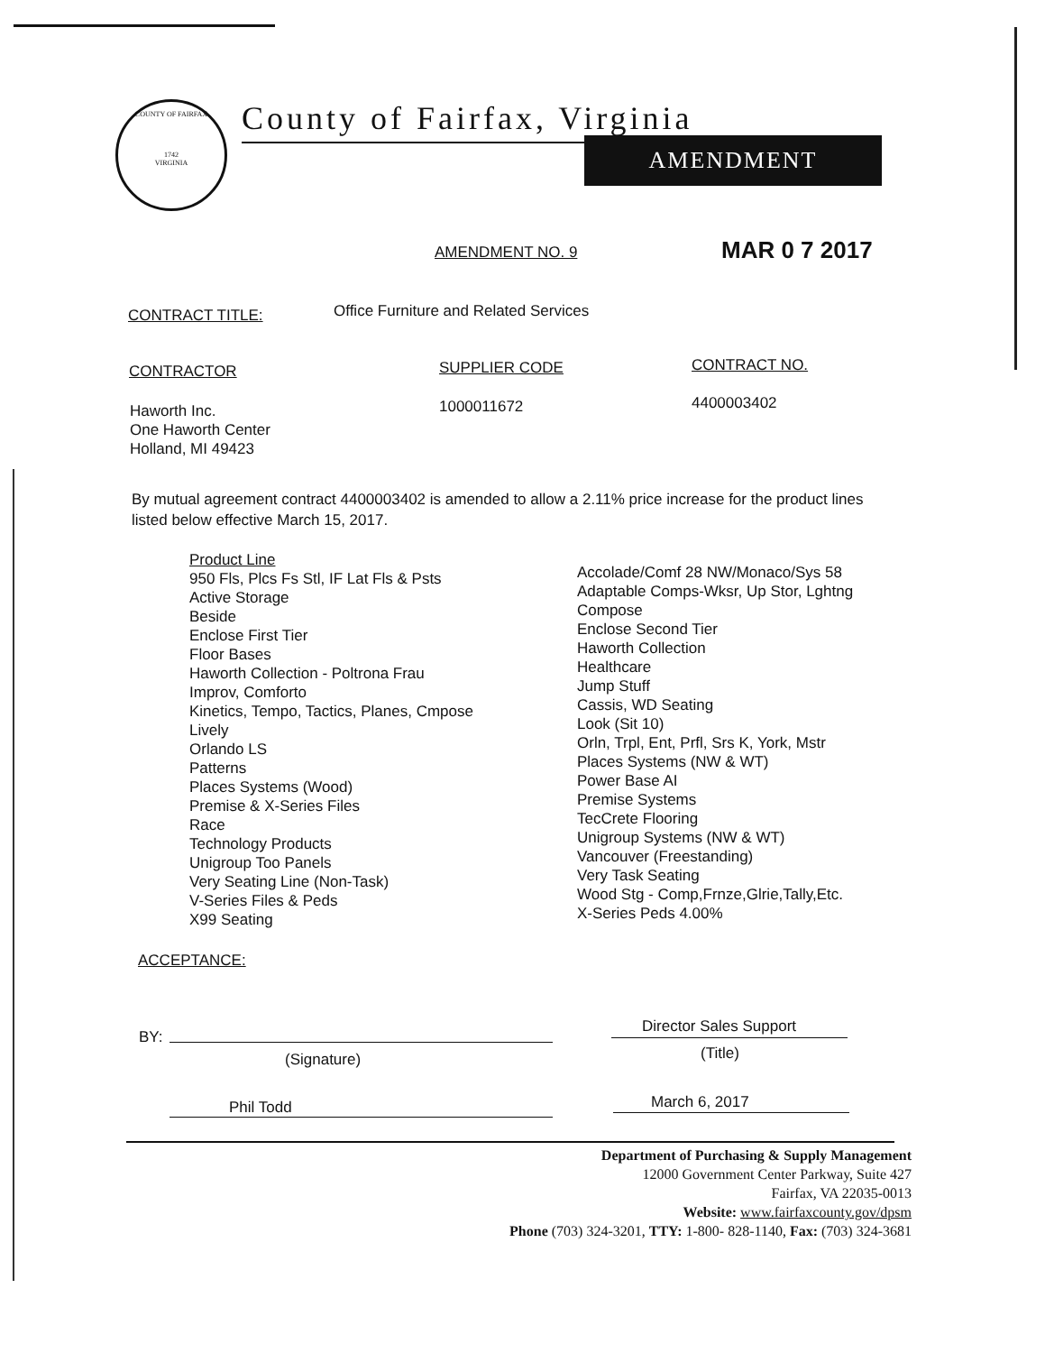COUNTY OF FAIRFAX
1742
VIRGINIA
County of Fairfax, Virginia
AMENDMENT
AMENDMENT NO. 9 MAR 0 7 2017
CONTRACT TITLE:
Office Furniture and Related Services
CONTRACTOR SUPPLIER CODE CONTRACT NO.
Haworth Inc.
One Haworth Center
Holland, MI 49423
1000011672 4400003402
By mutual agreement contract 4400003402 is amended to allow a 2.11% price increase for the product lines listed below effective March 15, 2017.
Product Line
950 Fls, Plcs Fs Stl, IF Lat Fls & Psts
Active Storage
Beside
Enclose First Tier
Floor Bases
Haworth Collection - Poltrona Frau
Improv, Comforto
Kinetics, Tempo, Tactics, Planes, Cmpose
Lively
Orlando LS
Patterns
Places Systems (Wood)
Premise & X-Series Files
Race
Technology Products
Unigroup Too Panels
Very Seating Line (Non-Task)
V-Series Files & Peds
X99 Seating
Accolade/Comf 28 NW/Monaco/Sys 58
Adaptable Comps-Wksr, Up Stor, Lghtng
Compose
Enclose Second Tier
Haworth Collection
Healthcare
Jump Stuff
Cassis, WD Seating
Look (Sit 10)
Orln, Trpl, Ent, Prfl, Srs K, York, Mstr
Places Systems (NW & WT)
Power Base AI
Premise Systems
TecCrete Flooring
Unigroup Systems (NW & WT)
Vancouver (Freestanding)
Very Task Seating
Wood Stg - Comp,Frnze,Glrie,Tally,Etc.
X-Series Peds 4.00%
ACCEPTANCE:
BY:
(Signature)
Director Sales Support
(Title)
Phil Todd March 6, 2017
Department of Purchasing & Supply Management
12000 Government Center Parkway, Suite 427
Fairfax, VA 22035-0013
Website: www.fairfaxcounty.gov/dpsm
Phone (703) 324-3201, TTY: 1-800- 828-1140, Fax: (703) 324-3681